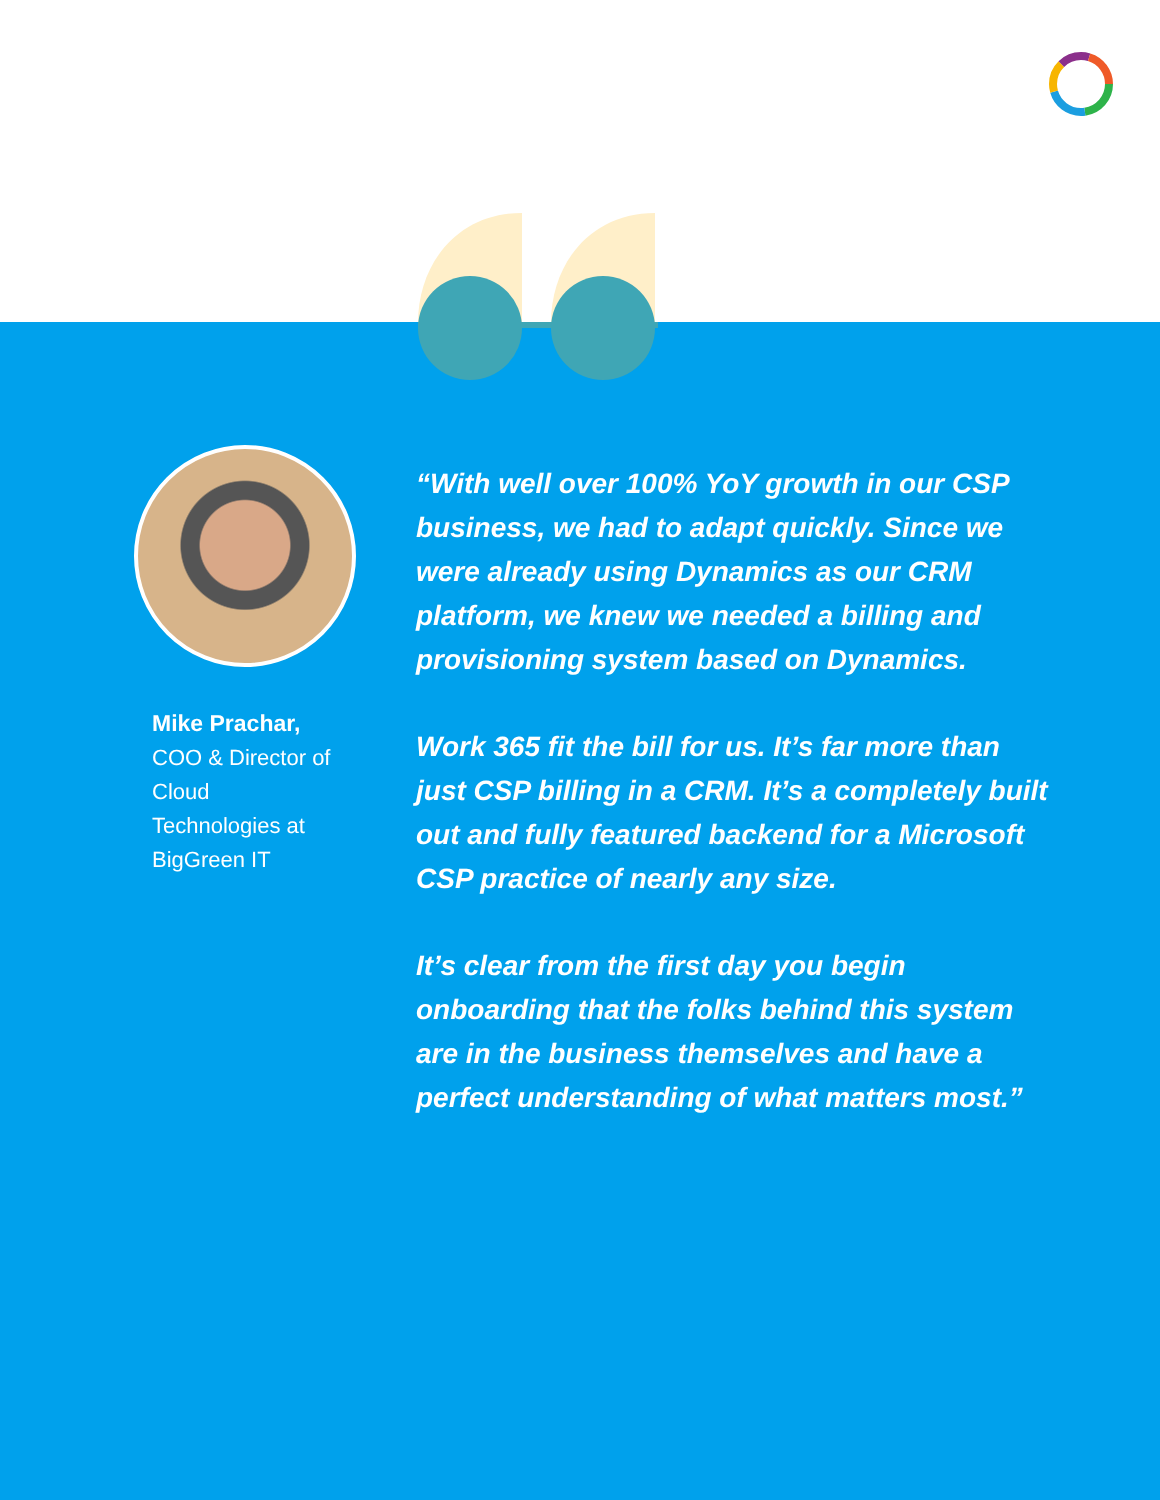Mike Prachar,
COO & Director of Cloud Technologies at BigGreen IT
“With well over 100% YoY growth in our CSP business, we had to adapt quickly. Since we were already using Dynamics as our CRM platform, we knew we needed a billing and provisioning system based on Dynamics.
Work 365 fit the bill for us. It’s far more than just CSP billing in a CRM. It’s a completely built out and fully featured backend for a Microsoft CSP practice of nearly any size.
It’s clear from the first day you begin onboarding that the folks behind this system are in the business themselves and have a perfect understanding of what matters most.”